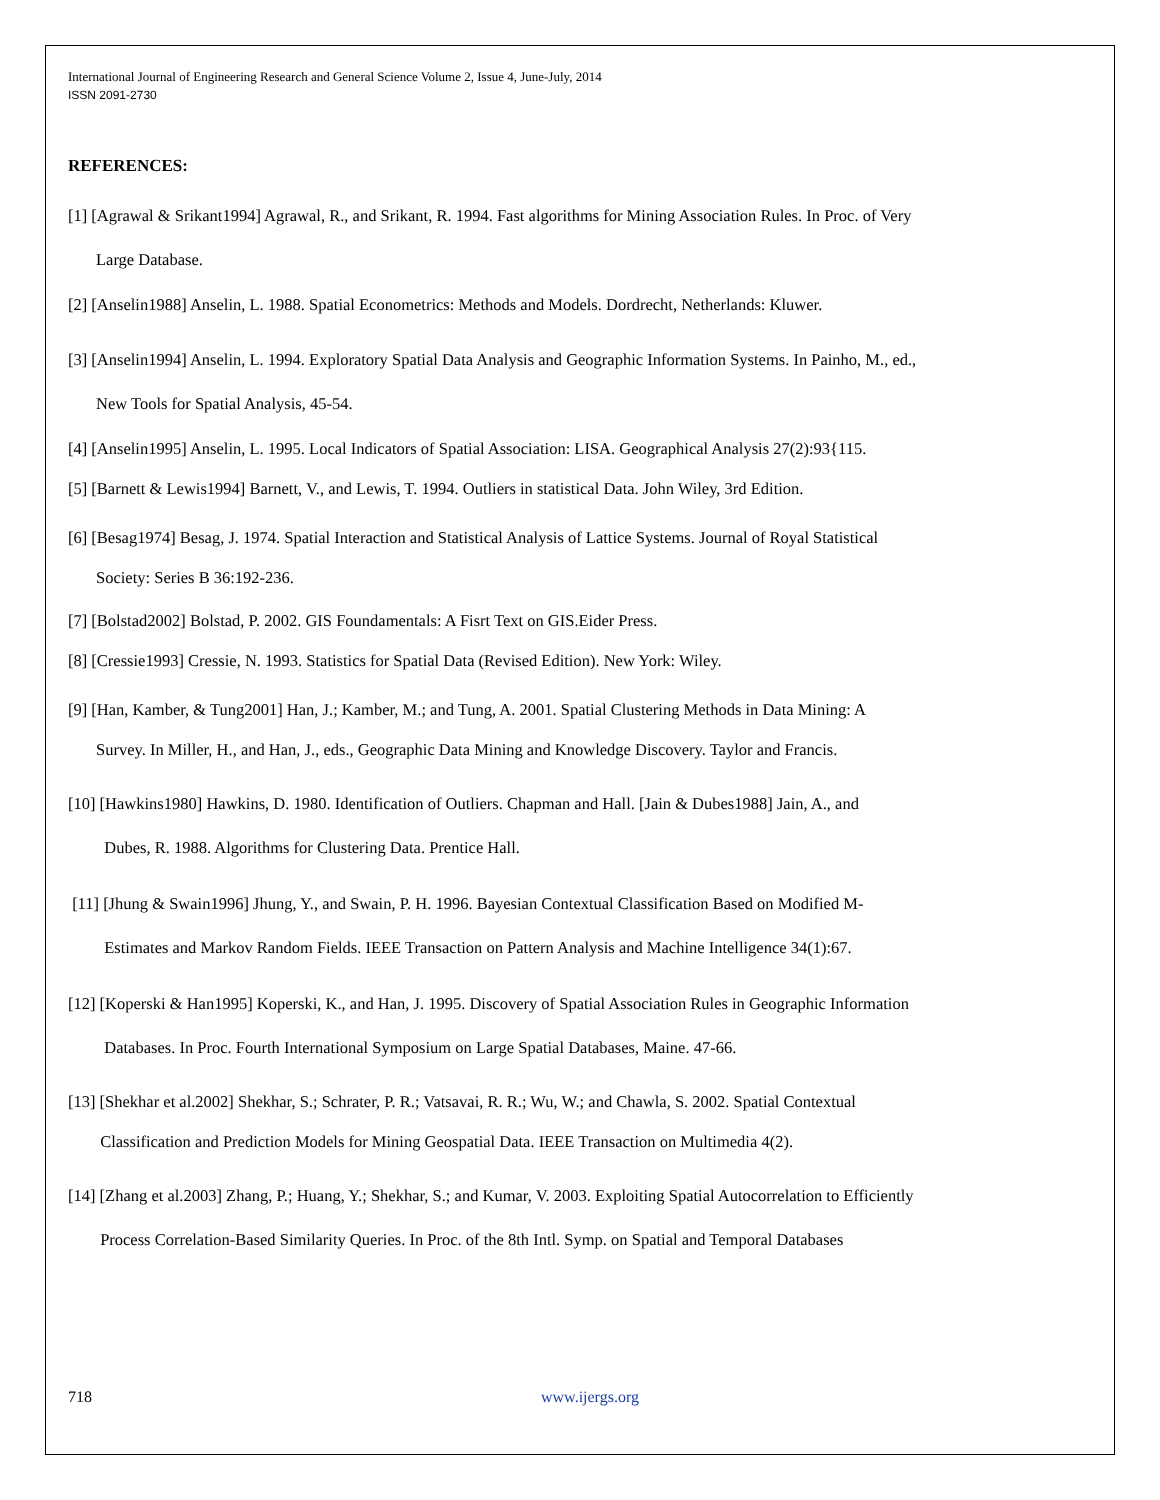International Journal of Engineering Research and General Science Volume 2, Issue 4, June-July, 2014
ISSN 2091-2730
REFERENCES:
[1] [Agrawal & Srikant1994] Agrawal, R., and Srikant, R. 1994. Fast algorithms for Mining Association Rules. In Proc. of Very
Large Database.
[2] [Anselin1988] Anselin, L. 1988. Spatial Econometrics: Methods and Models. Dordrecht, Netherlands: Kluwer.
[3] [Anselin1994] Anselin, L. 1994. Exploratory Spatial Data Analysis and Geographic Information Systems. In Painho, M., ed.,
New Tools for Spatial Analysis, 45-54.
[4] [Anselin1995] Anselin, L. 1995. Local Indicators of Spatial Association: LISA. Geographical Analysis 27(2):93{115.
[5] [Barnett & Lewis1994] Barnett, V., and Lewis, T. 1994. Outliers in statistical Data. John Wiley, 3rd Edition.
[6] [Besag1974] Besag, J. 1974. Spatial Interaction and Statistical Analysis of Lattice Systems. Journal of Royal Statistical
Society: Series B 36:192-236.
[7] [Bolstad2002] Bolstad, P. 2002. GIS Foundamentals: A Fisrt Text on GIS.Eider Press.
[8] [Cressie1993] Cressie, N. 1993. Statistics for Spatial Data (Revised Edition). New York: Wiley.
[9] [Han, Kamber, & Tung2001] Han, J.; Kamber, M.; and Tung, A. 2001. Spatial Clustering Methods in Data Mining: A
Survey. In Miller, H., and Han, J., eds., Geographic Data Mining and Knowledge Discovery. Taylor and Francis.
[10] [Hawkins1980] Hawkins, D. 1980. Identification of Outliers. Chapman and Hall. [Jain & Dubes1988] Jain, A., and
Dubes, R. 1988. Algorithms for Clustering Data. Prentice Hall.
[11] [Jhung & Swain1996] Jhung, Y., and Swain, P. H. 1996. Bayesian Contextual Classification Based on Modified M-
Estimates and Markov Random Fields. IEEE Transaction on Pattern Analysis and Machine Intelligence 34(1):67.
[12] [Koperski & Han1995] Koperski, K., and Han, J. 1995. Discovery of Spatial Association Rules in Geographic Information
Databases. In Proc. Fourth International Symposium on Large Spatial Databases, Maine. 47-66.
[13] [Shekhar et al.2002] Shekhar, S.; Schrater, P. R.; Vatsavai, R. R.; Wu, W.; and Chawla, S. 2002. Spatial Contextual
Classification and Prediction Models for Mining Geospatial Data. IEEE Transaction on Multimedia 4(2).
[14] [Zhang et al.2003] Zhang, P.; Huang, Y.; Shekhar, S.; and Kumar, V. 2003. Exploiting Spatial Autocorrelation to Efficiently
Process Correlation-Based Similarity Queries. In Proc. of the 8th Intl. Symp. on Spatial and Temporal Databases
718 www.ijergs.org